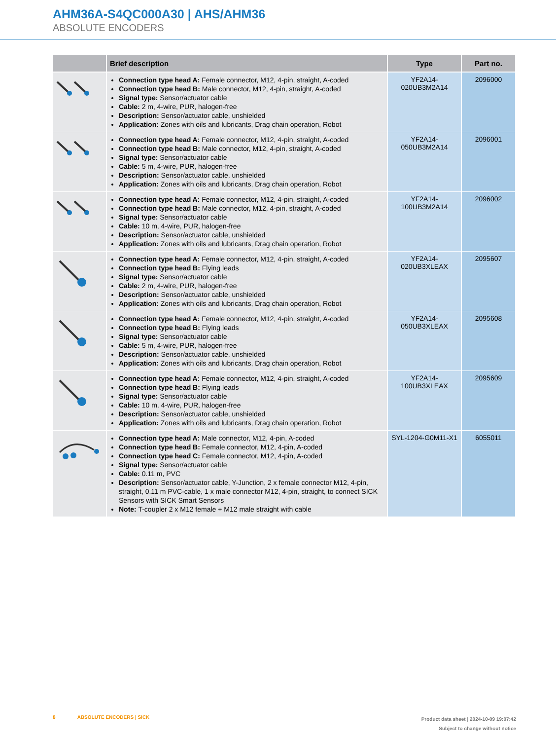AHM36A-S4QC000A30 | AHS/AHM36
ABSOLUTE ENCODERS
| | Brief description | Type | Part no. |
| --- | --- | --- | --- |
| | Connection type head A: Female connector, M12, 4-pin, straight, A-coded Connection type head B: Male connector, M12, 4-pin, straight, A-coded Signal type: Sensor/actuator cable Cable: 2 m, 4-wire, PUR, halogen-free Description: Sensor/actuator cable, unshielded Application: Zones with oils and lubricants, Drag chain operation, Robot | YF2A14- 020UB3M2A14 | 2096000 |
| | Connection type head A: Female connector, M12, 4-pin, straight, A-coded Connection type head B: Male connector, M12, 4-pin, straight, A-coded Signal type: Sensor/actuator cable Cable: 5 m, 4-wire, PUR, halogen-free Description: Sensor/actuator cable, unshielded Application: Zones with oils and lubricants, Drag chain operation, Robot | YF2A14- 050UB3M2A14 | 2096001 |
| | Connection type head A: Female connector, M12, 4-pin, straight, A-coded Connection type head B: Male connector, M12, 4-pin, straight, A-coded Signal type: Sensor/actuator cable Cable: 10 m, 4-wire, PUR, halogen-free Description: Sensor/actuator cable, unshielded Application: Zones with oils and lubricants, Drag chain operation, Robot | YF2A14- 100UB3M2A14 | 2096002 |
| | Connection type head A: Female connector, M12, 4-pin, straight, A-coded Connection type head B: Flying leads Signal type: Sensor/actuator cable Cable: 2 m, 4-wire, PUR, halogen-free Description: Sensor/actuator cable, unshielded Application: Zones with oils and lubricants, Drag chain operation, Robot | YF2A14- 020UB3XLEAX | 2095607 |
| | Connection type head A: Female connector, M12, 4-pin, straight, A-coded Connection type head B: Flying leads Signal type: Sensor/actuator cable Cable: 5 m, 4-wire, PUR, halogen-free Description: Sensor/actuator cable, unshielded Application: Zones with oils and lubricants, Drag chain operation, Robot | YF2A14- 050UB3XLEAX | 2095608 |
| | Connection type head A: Female connector, M12, 4-pin, straight, A-coded Connection type head B: Flying leads Signal type: Sensor/actuator cable Cable: 10 m, 4-wire, PUR, halogen-free Description: Sensor/actuator cable, unshielded Application: Zones with oils and lubricants, Drag chain operation, Robot | YF2A14- 100UB3XLEAX | 2095609 |
| | Connection type head A: Male connector, M12, 4-pin, A-coded Connection type head B: Female connector, M12, 4-pin, A-coded Connection type head C: Female connector, M12, 4-pin, A-coded Signal type: Sensor/actuator cable Cable: 0.11 m, PVC Description: Sensor/actuator cable, Y-Junction, 2 x female connector M12, 4-pin, straight, 0.11 m PVC-cable, 1 x male connector M12, 4-pin, straight, to connect SICK Sensors with SICK Smart Sensors Note: T-coupler 2 x M12 female + M12 male straight with cable | SYL-1204-G0M11-X1 | 6055011 |
8 ABSOLUTE ENCODERS | SICK
Product data sheet | 2024-10-09 19:07:42
Subject to change without notice